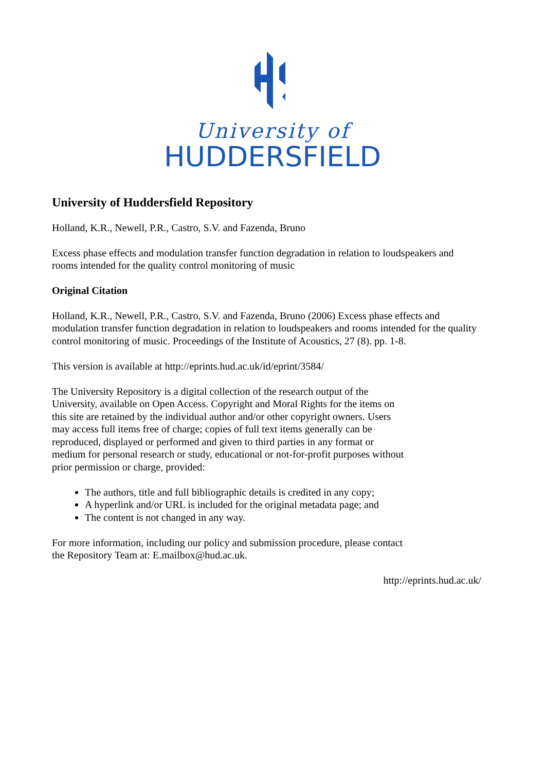University of
HUDDERSFIELD
University of Huddersfield Repository
Holland, K.R., Newell, P.R., Castro, S.V. and Fazenda, Bruno
Excess phase effects and modulation transfer function degradation in relation to loudspeakers and rooms intended for the quality control monitoring of music
Original Citation
Holland, K.R., Newell, P.R., Castro, S.V. and Fazenda, Bruno (2006) Excess phase effects and modulation transfer function degradation in relation to loudspeakers and rooms intended for the quality control monitoring of music. Proceedings of the Institute of Acoustics, 27 (8). pp. 1-8.
This version is available at http://eprints.hud.ac.uk/id/eprint/3584/
The University Repository is a digital collection of the research output of the University, available on Open Access. Copyright and Moral Rights for the items on this site are retained by the individual author and/or other copyright owners. Users may access full items free of charge; copies of full text items generally can be reproduced, displayed or performed and given to third parties in any format or medium for personal research or study, educational or not-for-profit purposes without prior permission or charge, provided:
The authors, title and full bibliographic details is credited in any copy;
A hyperlink and/or URL is included for the original metadata page; and
The content is not changed in any way.
For more information, including our policy and submission procedure, please contact the Repository Team at: E.mailbox@hud.ac.uk.
http://eprints.hud.ac.uk/